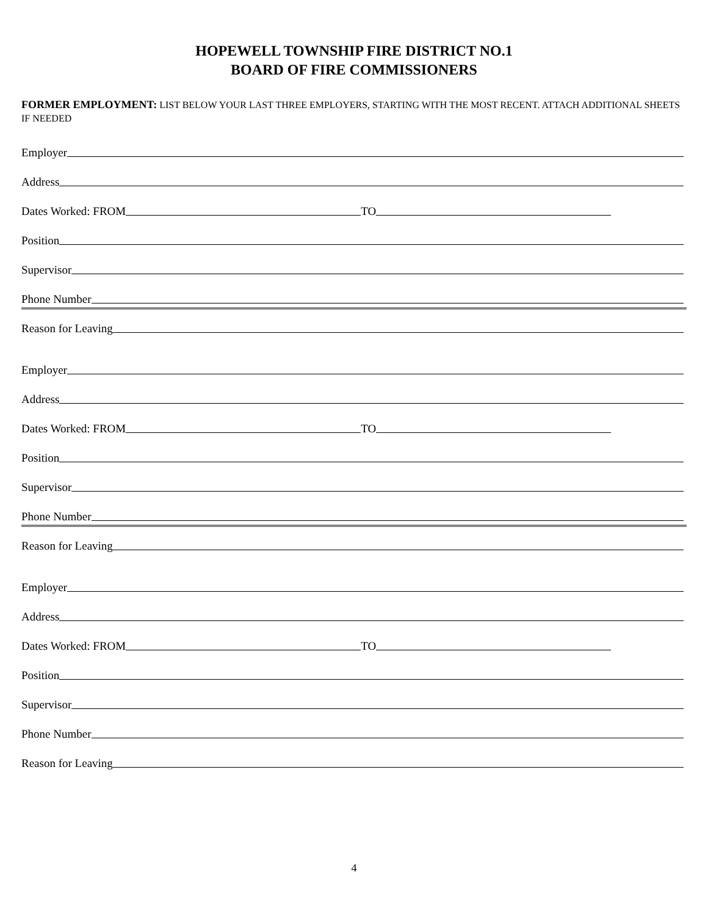HOPEWELL TOWNSHIP FIRE DISTRICT NO.1
BOARD OF FIRE COMMISSIONERS
FORMER EMPLOYMENT: LIST BELOW YOUR LAST THREE EMPLOYERS, STARTING WITH THE MOST RECENT. ATTACH ADDITIONAL SHEETS IF NEEDED
Employer
Address
Dates Worked: FROM TO
Position
Supervisor
Phone Number
Reason for Leaving
Employer
Address
Dates Worked: FROM TO
Position
Supervisor
Phone Number
Reason for Leaving
Employer
Address
Dates Worked: FROM TO
Position
Supervisor
Phone Number
Reason for Leaving
4